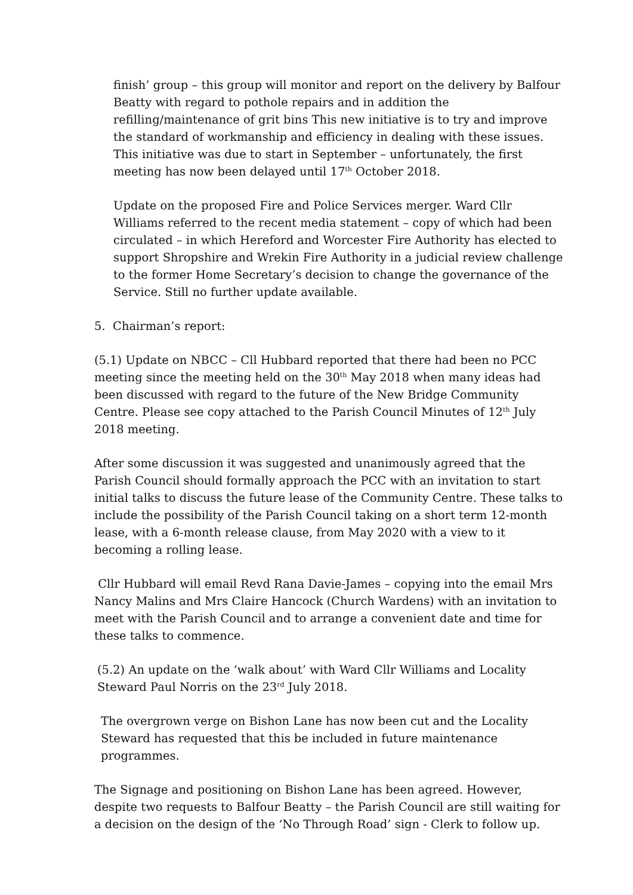finish’ group – this group will monitor and report on the delivery by Balfour Beatty with regard to pothole repairs and in addition the refilling/maintenance of grit bins This new initiative is to try and improve the standard of workmanship and efficiency in dealing with these issues. This initiative was due to start in September – unfortunately, the first meeting has now been delayed until 17<sup>th</sup> October 2018.
Update on the proposed Fire and Police Services merger. Ward Cllr Williams referred to the recent media statement – copy of which had been circulated – in which Hereford and Worcester Fire Authority has elected to support Shropshire and Wrekin Fire Authority in a judicial review challenge to the former Home Secretary’s decision to change the governance of the Service. Still no further update available.
5. Chairman’s report:
(5.1) Update on NBCC – Cll Hubbard reported that there had been no PCC meeting since the meeting held on the 30<sup>th</sup> May 2018 when many ideas had been discussed with regard to the future of the New Bridge Community Centre. Please see copy attached to the Parish Council Minutes of 12<sup>th</sup> July 2018 meeting.
After some discussion it was suggested and unanimously agreed that the Parish Council should formally approach the PCC with an invitation to start initial talks to discuss the future lease of the Community Centre. These talks to include the possibility of the Parish Council taking on a short term 12-month lease, with a 6-month release clause, from May 2020 with a view to it becoming a rolling lease.
Cllr Hubbard will email Revd Rana Davie-James – copying into the email Mrs Nancy Malins and Mrs Claire Hancock (Church Wardens) with an invitation to meet with the Parish Council and to arrange a convenient date and time for these talks to commence.
(5.2) An update on the ‘walk about’ with Ward Cllr Williams and Locality Steward Paul Norris on the 23<sup>rd</sup> July 2018.
The overgrown verge on Bishon Lane has now been cut and the Locality Steward has requested that this be included in future maintenance programmes.
The Signage and positioning on Bishon Lane has been agreed. However, despite two requests to Balfour Beatty – the Parish Council are still waiting for a decision on the design of the ‘No Through Road’ sign - Clerk to follow up.